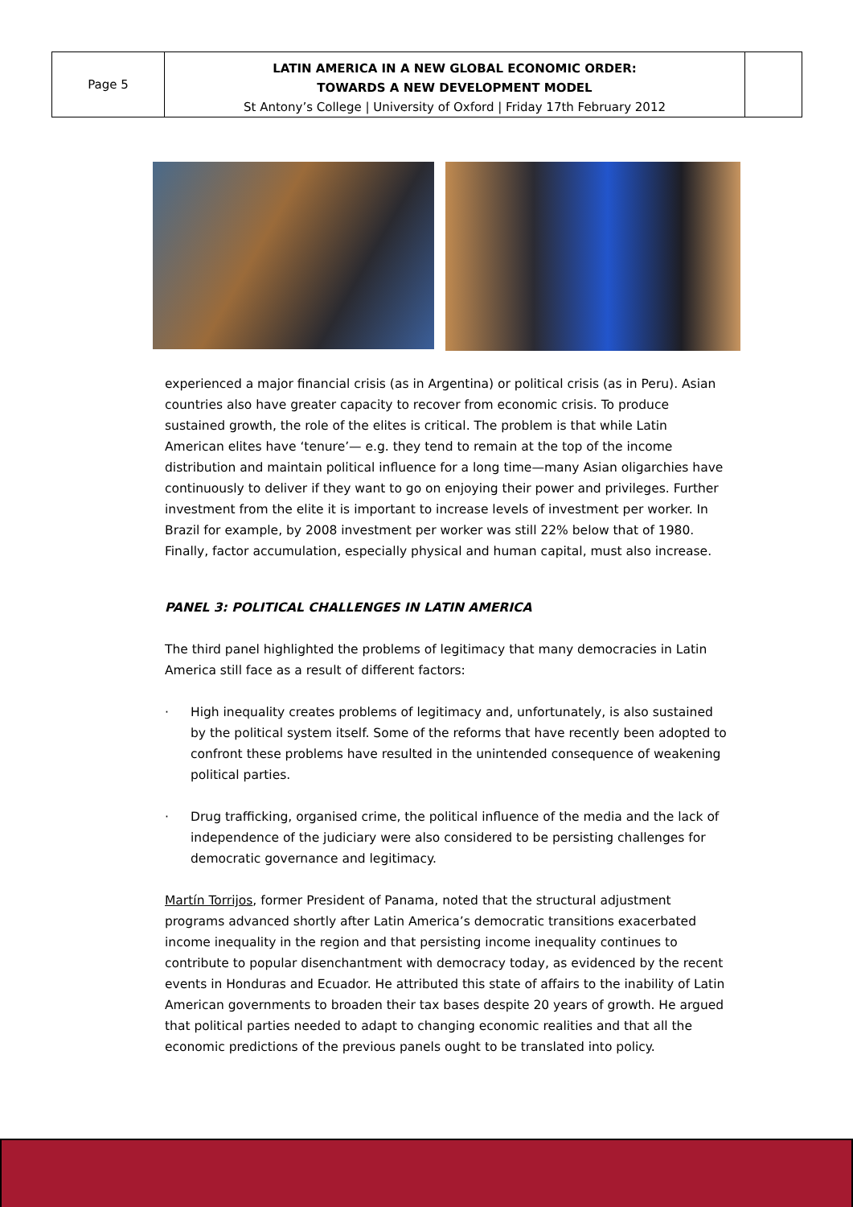Page 5
LATIN AMERICA IN A NEW GLOBAL ECONOMIC ORDER:
TOWARDS A NEW DEVELOPMENT MODEL
St Antony’s College | University of Oxford | Friday 17th February 2012
experienced a major financial crisis (as in Argentina) or political crisis (as in Peru). Asian countries also have greater capacity to recover from economic crisis. To produce sustained growth, the role of the elites is critical. The problem is that while Latin American elites have ‘tenure’— e.g. they tend to remain at the top of the income distribution and maintain political influence for a long time—many Asian oligarchies have continuously to deliver if they want to go on enjoying their power and privileges. Further investment from the elite it is important to increase levels of investment per worker. In Brazil for example, by 2008 investment per worker was still 22% below that of 1980. Finally, factor accumulation, especially physical and human capital, must also increase.
PANEL 3: POLITICAL CHALLENGES IN LATIN AMERICA
The third panel highlighted the problems of legitimacy that many democracies in Latin America still face as a result of different factors:
· High inequality creates problems of legitimacy and, unfortunately, is also sustained by the political system itself. Some of the reforms that have recently been adopted to confront these problems have resulted in the unintended consequence of weakening political parties.
· Drug trafficking, organised crime, the political influence of the media and the lack of independence of the judiciary were also considered to be persisting challenges for democratic governance and legitimacy.
Martín Torrijos, former President of Panama, noted that the structural adjustment programs advanced shortly after Latin America’s democratic transitions exacerbated income inequality in the region and that persisting income inequality continues to contribute to popular disenchantment with democracy today, as evidenced by the recent events in Honduras and Ecuador. He attributed this state of affairs to the inability of Latin American governments to broaden their tax bases despite 20 years of growth. He argued that political parties needed to adapt to changing economic realities and that all the economic predictions of the previous panels ought to be translated into policy.